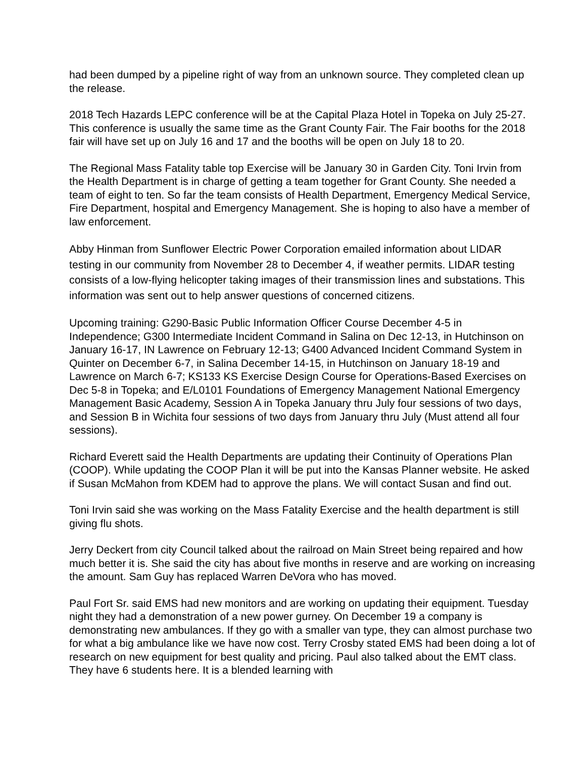had been dumped by a pipeline right of way from an unknown source. They completed clean up the release.
2018 Tech Hazards LEPC conference will be at the Capital Plaza Hotel in Topeka on July 25-27. This conference is usually the same time as the Grant County Fair. The Fair booths for the 2018 fair will have set up on July 16 and 17 and the booths will be open on July 18 to 20.
The Regional Mass Fatality table top Exercise will be January 30 in Garden City. Toni Irvin from the Health Department is in charge of getting a team together for Grant County. She needed a team of eight to ten. So far the team consists of Health Department, Emergency Medical Service, Fire Department, hospital and Emergency Management. She is hoping to also have a member of law enforcement.
Abby Hinman from Sunflower Electric Power Corporation emailed information about LIDAR testing in our community from November 28 to December 4, if weather permits. LIDAR testing consists of a low-flying helicopter taking images of their transmission lines and substations. This information was sent out to help answer questions of concerned citizens.
Upcoming training: G290-Basic Public Information Officer Course December 4-5 in Independence; G300 Intermediate Incident Command in Salina on Dec 12-13, in Hutchinson on January 16-17, IN Lawrence on February 12-13; G400 Advanced Incident Command System in Quinter on December 6-7, in Salina December 14-15, in Hutchinson on January 18-19 and Lawrence on March 6-7; KS133 KS Exercise Design Course for Operations-Based Exercises on Dec 5-8 in Topeka; and E/L0101 Foundations of Emergency Management National Emergency Management Basic Academy, Session A in Topeka January thru July four sessions of two days, and Session B in Wichita four sessions of two days from January thru July (Must attend all four sessions).
Richard Everett said the Health Departments are updating their Continuity of Operations Plan (COOP). While updating the COOP Plan it will be put into the Kansas Planner website. He asked if Susan McMahon from KDEM had to approve the plans. We will contact Susan and find out.
Toni Irvin said she was working on the Mass Fatality Exercise and the health department is still giving flu shots.
Jerry Deckert from city Council talked about the railroad on Main Street being repaired and how much better it is. She said the city has about five months in reserve and are working on increasing the amount. Sam Guy has replaced Warren DeVora who has moved.
Paul Fort Sr. said EMS had new monitors and are working on updating their equipment. Tuesday night they had a demonstration of a new power gurney. On December 19 a company is demonstrating new ambulances. If they go with a smaller van type, they can almost purchase two for what a big ambulance like we have now cost. Terry Crosby stated EMS had been doing a lot of research on new equipment for best quality and pricing. Paul also talked about the EMT class. They have 6 students here. It is a blended learning with